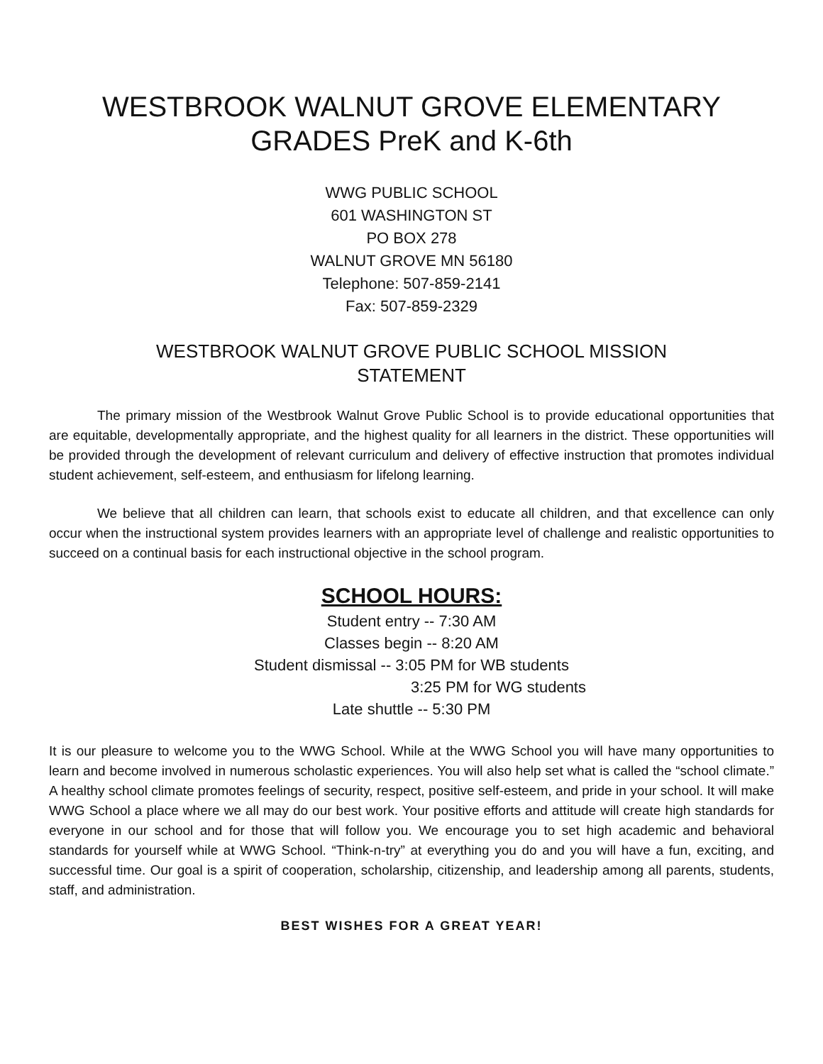WESTBROOK WALNUT GROVE ELEMENTARY
GRADES PreK and K-6th
WWG PUBLIC SCHOOL
601 WASHINGTON ST
PO BOX 278
WALNUT GROVE MN 56180
Telephone: 507-859-2141
Fax: 507-859-2329
WESTBROOK WALNUT GROVE PUBLIC SCHOOL MISSION
STATEMENT
The primary mission of the Westbrook Walnut Grove Public School is to provide educational opportunities that are equitable, developmentally appropriate, and the highest quality for all learners in the district. These opportunities will be provided through the development of relevant curriculum and delivery of effective instruction that promotes individual student achievement, self-esteem, and enthusiasm for lifelong learning.
We believe that all children can learn, that schools exist to educate all children, and that excellence can only occur when the instructional system provides learners with an appropriate level of challenge and realistic opportunities to succeed on a continual basis for each instructional objective in the school program.
SCHOOL HOURS:
Student entry -- 7:30 AM
Classes begin -- 8:20 AM
Student dismissal -- 3:05 PM for WB students
3:25 PM for WG students
Late shuttle -- 5:30 PM
It is our pleasure to welcome you to the WWG School. While at the WWG School you will have many opportunities to learn and become involved in numerous scholastic experiences. You will also help set what is called the “school climate.” A healthy school climate promotes feelings of security, respect, positive self-esteem, and pride in your school. It will make WWG School a place where we all may do our best work. Your positive efforts and attitude will create high standards for everyone in our school and for those that will follow you. We encourage you to set high academic and behavioral standards for yourself while at WWG School. “Think-n-try” at everything you do and you will have a fun, exciting, and successful time. Our goal is a spirit of cooperation, scholarship, citizenship, and leadership among all parents, students, staff, and administration.
BEST WISHES FOR A GREAT YEAR!